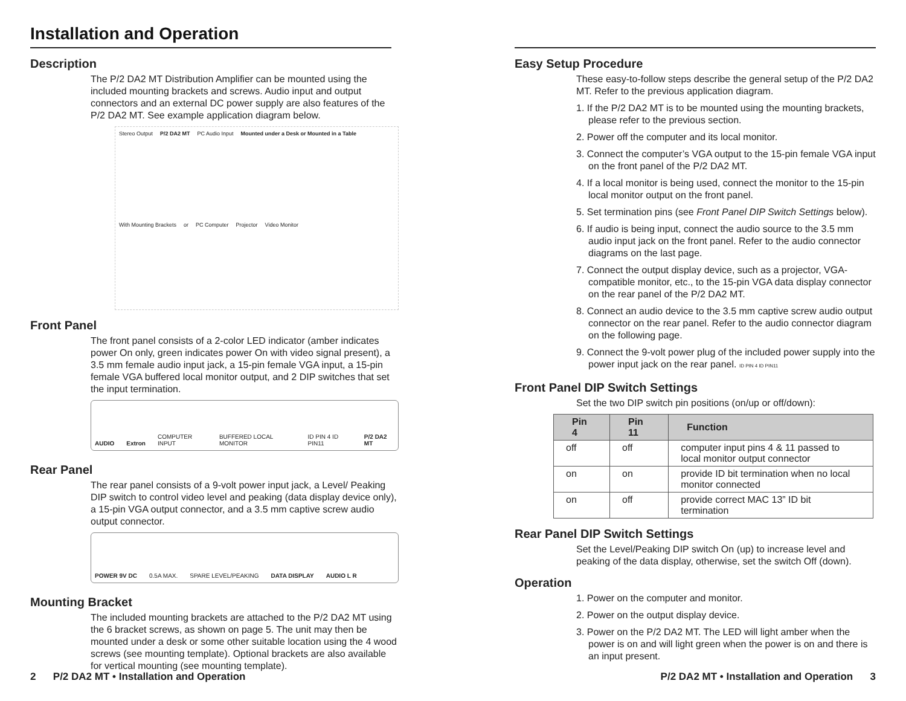Installation and Operation
Description
The P/2 DA2 MT Distribution Amplifier can be mounted using the included mounting brackets and screws. Audio input and output connectors and an external DC power supply are also features of the P/2 DA2 MT. See example application diagram below.
Stereo Output P/2 DA2 MT PC Audio Input Mounted under a Desk or Mounted in a Table With Mounting Brackets or PC Computer Projector Video Monitor
Front Panel
The front panel consists of a 2-color LED indicator (amber indicates power On only, green indicates power On with video signal present), a 3.5 mm female audio input jack, a 15-pin female VGA input, a 15-pin female VGA buffered local monitor output, and 2 DIP switches that set the input termination.
AUDIO Extron COMPUTER INPUT BUFFERED LOCAL MONITOR ID PIN 4 ID PIN11 P/2 DA2 MT
Rear Panel
The rear panel consists of a 9-volt power input jack, a Level/ Peaking DIP switch to control video level and peaking (data display device only), a 15-pin VGA output connector, and a 3.5 mm captive screw audio output connector.
POWER 9V DC 0.5A MAX. SPARE LEVEL/PEAKING DATA DISPLAY AUDIO L R
Mounting Bracket
The included mounting brackets are attached to the P/2 DA2 MT using the 6 bracket screws, as shown on page 5. The unit may then be mounted under a desk or some other suitable location using the 4 wood screws (see mounting template). Optional brackets are also available for vertical mounting (see mounting template).
2 P/2 DA2 MT • Installation and Operation
Easy Setup Procedure
These easy-to-follow steps describe the general setup of the P/2 DA2 MT. Refer to the previous application diagram.
1. If the P/2 DA2 MT is to be mounted using the mounting brackets, please refer to the previous section.
2. Power off the computer and its local monitor.
3. Connect the computer’s VGA output to the 15-pin female VGA input on the front panel of the P/2 DA2 MT.
4. If a local monitor is being used, connect the monitor to the 15-pin local monitor output on the front panel.
5. Set termination pins (see Front Panel DIP Switch Settings below).
6. If audio is being input, connect the audio source to the 3.5 mm audio input jack on the front panel. Refer to the audio connector diagrams on the last page.
7. Connect the output display device, such as a projector, VGA-compatible monitor, etc., to the 15-pin VGA data display connector on the rear panel of the P/2 DA2 MT.
8. Connect an audio device to the 3.5 mm captive screw audio output connector on the rear panel. Refer to the audio connector diagram on the following page.
9. Connect the 9-volt power plug of the included power supply into the power input jack on the rear panel. ID PIN 4 ID PIN11
Front Panel DIP Switch Settings
Set the two DIP switch pin positions (on/up or off/down):
| Pin 4 | Pin 11 | Function |
| --- | --- | --- |
| off | off | computer input pins 4 & 11 passed to local monitor output connector |
| on | on | provide ID bit termination when no local monitor connected |
| on | off | provide correct MAC 13” ID bit termination |
Rear Panel DIP Switch Settings
Set the Level/Peaking DIP switch On (up) to increase level and peaking of the data display, otherwise, set the switch Off (down).
Operation
1. Power on the computer and monitor.
2. Power on the output display device.
3. Power on the P/2 DA2 MT. The LED will light amber when the power is on and will light green when the power is on and there is an input present.
P/2 DA2 MT • Installation and Operation 3